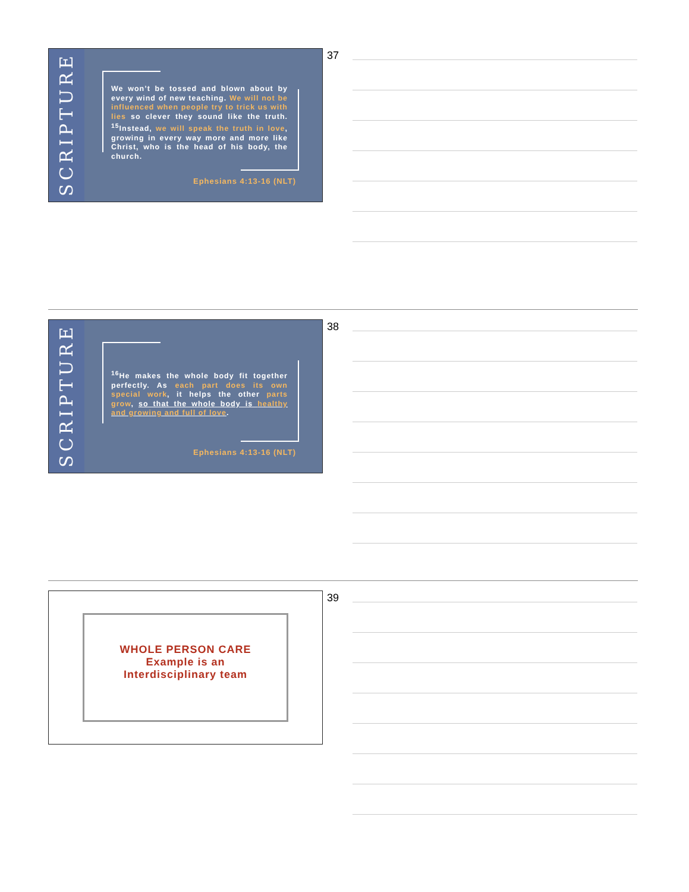SCRIPTURE
We won’t be tossed and blown about by every wind of new teaching. We will not be influenced when people try to trick us with lies so clever they sound like the truth. <sup>15</sup>Instead, we will speak the truth in love, growing in every way more and more like Christ, who is the head of his body, the church.
Ephesians 4:13-16 (NLT)
37
SCRIPTURE
<sup>16</sup>He makes the whole body fit together perfectly. As each part does its own special work, it helps the other parts grow, so that the whole body is healthy and growing and full of love.
Ephesians 4:13-16 (NLT)
38
WHOLE PERSON CARE
Example is an
Interdisciplinary team
39